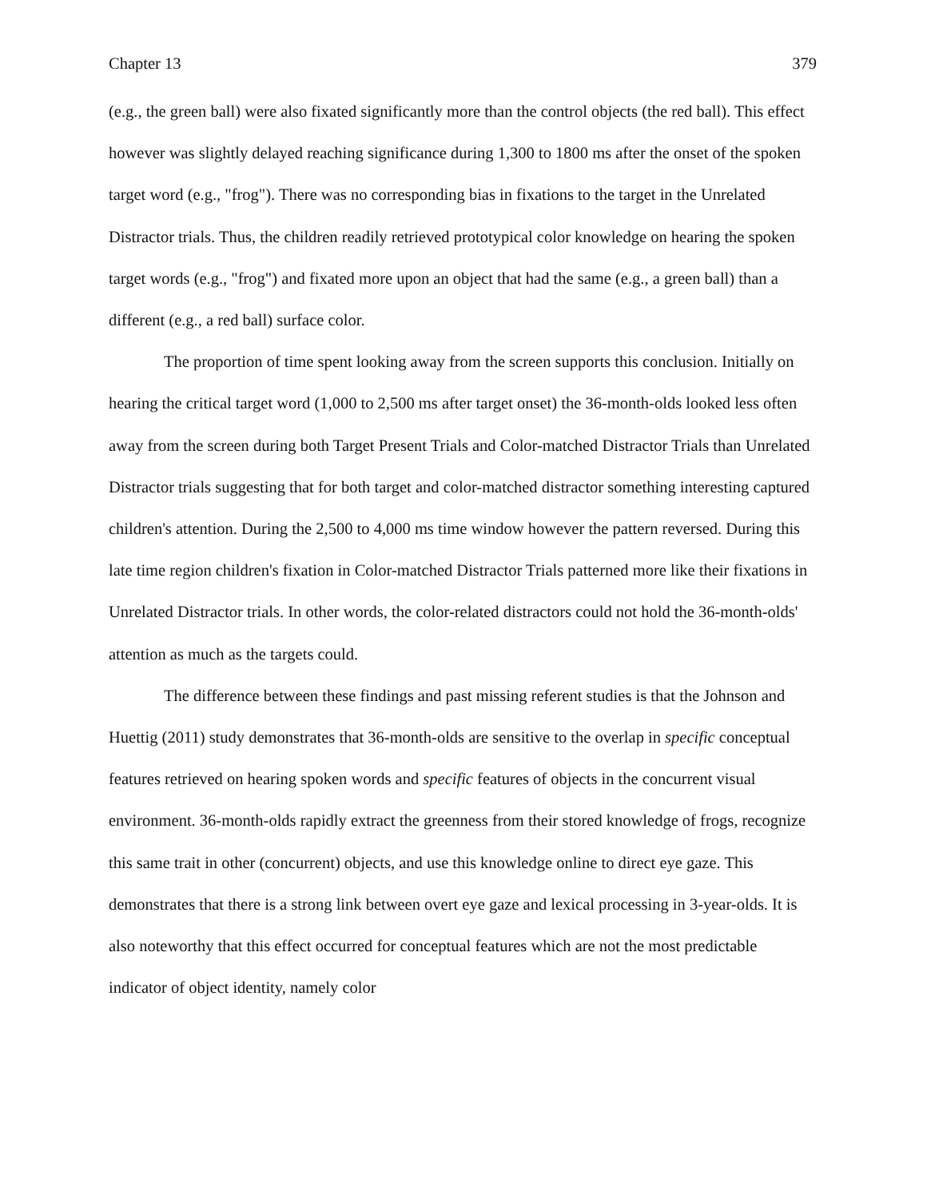Chapter 13 379
(e.g., the green ball) were also fixated significantly more than the control objects (the red ball). This effect however was slightly delayed reaching significance during 1,300 to 1800 ms after the onset of the spoken target word (e.g., "frog"). There was no corresponding bias in fixations to the target in the Unrelated Distractor trials. Thus, the children readily retrieved prototypical color knowledge on hearing the spoken target words (e.g., "frog") and fixated more upon an object that had the same (e.g., a green ball) than a different (e.g., a red ball) surface color.
The proportion of time spent looking away from the screen supports this conclusion. Initially on hearing the critical target word (1,000 to 2,500 ms after target onset) the 36-month-olds looked less often away from the screen during both Target Present Trials and Color-matched Distractor Trials than Unrelated Distractor trials suggesting that for both target and color-matched distractor something interesting captured children's attention. During the 2,500 to 4,000 ms time window however the pattern reversed. During this late time region children's fixation in Color-matched Distractor Trials patterned more like their fixations in Unrelated Distractor trials. In other words, the color-related distractors could not hold the 36-month-olds' attention as much as the targets could.
The difference between these findings and past missing referent studies is that the Johnson and Huettig (2011) study demonstrates that 36-month-olds are sensitive to the overlap in specific conceptual features retrieved on hearing spoken words and specific features of objects in the concurrent visual environment. 36-month-olds rapidly extract the greenness from their stored knowledge of frogs, recognize this same trait in other (concurrent) objects, and use this knowledge online to direct eye gaze. This demonstrates that there is a strong link between overt eye gaze and lexical processing in 3-year-olds. It is also noteworthy that this effect occurred for conceptual features which are not the most predictable indicator of object identity, namely color